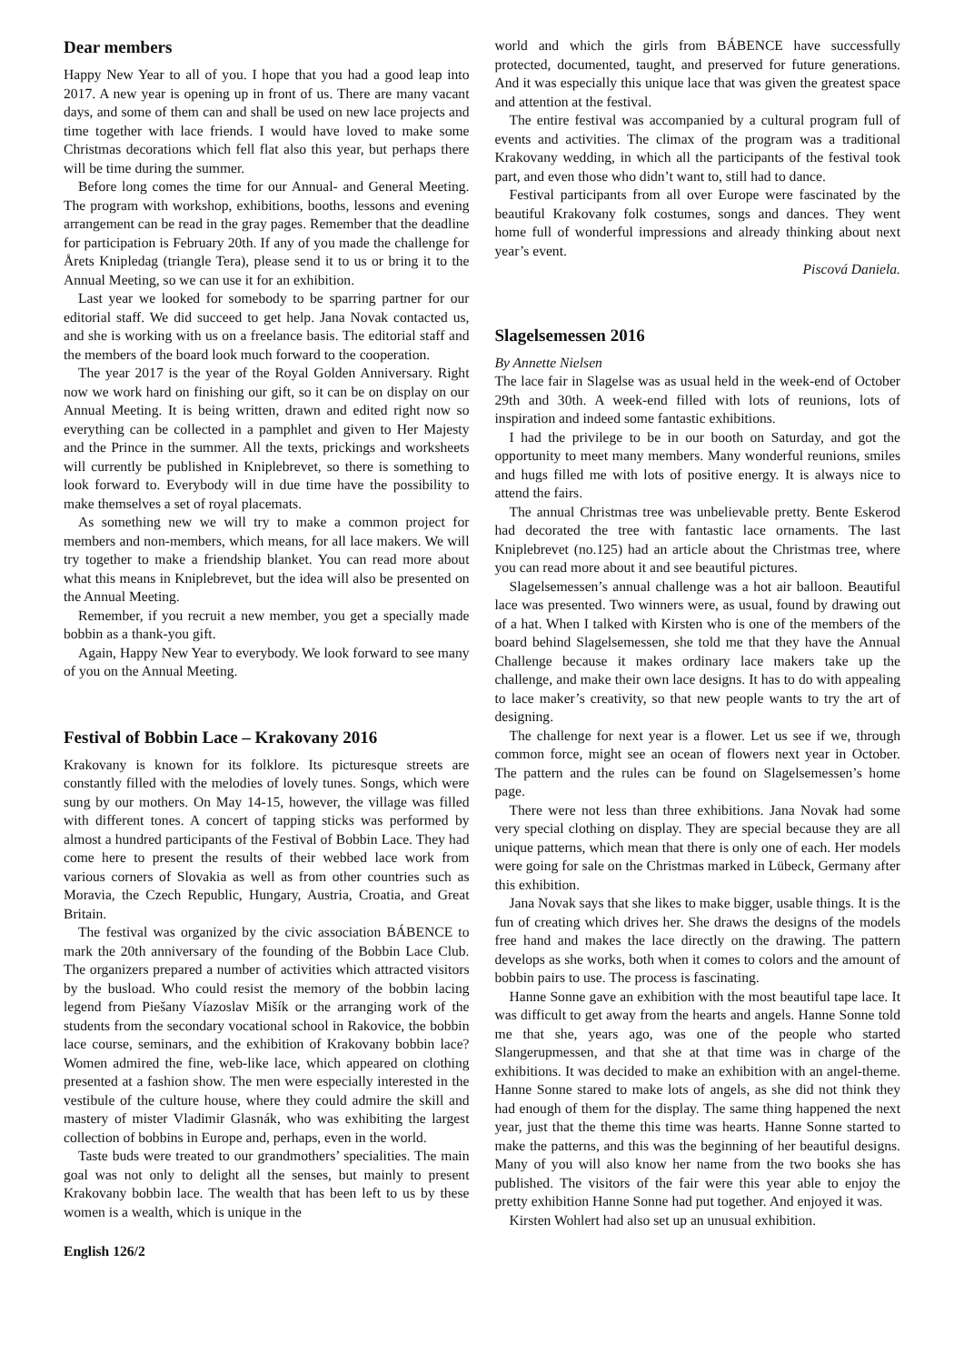Dear members
Happy New Year to all of you. I hope that you had a good leap into 2017. A new year is opening up in front of us. There are many vacant days, and some of them can and shall be used on new lace projects and time together with lace friends. I would have loved to make some Christmas decorations which fell flat also this year, but perhaps there will be time during the summer.
Before long comes the time for our Annual- and General Meeting. The program with workshop, exhibitions, booths, lessons and evening arrangement can be read in the gray pages. Remember that the deadline for participation is February 20th. If any of you made the challenge for Årets Knipledag (triangle Tera), please send it to us or bring it to the Annual Meeting, so we can use it for an exhibition.
Last year we looked for somebody to be sparring partner for our editorial staff. We did succeed to get help. Jana Novak contacted us, and she is working with us on a freelance basis. The editorial staff and the members of the board look much forward to the cooperation.
The year 2017 is the year of the Royal Golden Anniversary. Right now we work hard on finishing our gift, so it can be on display on our Annual Meeting. It is being written, drawn and edited right now so everything can be collected in a pamphlet and given to Her Majesty and the Prince in the summer. All the texts, prickings and worksheets will currently be published in Kniplebrevet, so there is something to look forward to. Everybody will in due time have the possibility to make themselves a set of royal placemats.
As something new we will try to make a common project for members and non-members, which means, for all lace makers. We will try together to make a friendship blanket. You can read more about what this means in Kniplebrevet, but the idea will also be presented on the Annual Meeting.
Remember, if you recruit a new member, you get a specially made bobbin as a thank-you gift.
Again, Happy New Year to everybody. We look forward to see many of you on the Annual Meeting.
Festival of Bobbin Lace – Krakovany 2016
Krakovany is known for its folklore. Its picturesque streets are constantly filled with the melodies of lovely tunes. Songs, which were sung by our mothers. On May 14-15, however, the village was filled with different tones. A concert of tapping sticks was performed by almost a hundred participants of the Festival of Bobbin Lace. They had come here to present the results of their webbed lace work from various corners of Slovakia as well as from other countries such as Moravia, the Czech Republic, Hungary, Austria, Croatia, and Great Britain.
The festival was organized by the civic association BÁBENCE to mark the 20th anniversary of the founding of the Bobbin Lace Club. The organizers prepared a number of activities which attracted visitors by the busload. Who could resist the memory of the bobbin lacing legend from Piešany Víazoslav Mišík or the arranging work of the students from the secondary vocational school in Rakovice, the bobbin lace course, seminars, and the exhibition of Krakovany bobbin lace? Women admired the fine, web-like lace, which appeared on clothing presented at a fashion show. The men were especially interested in the vestibule of the culture house, where they could admire the skill and mastery of mister Vladimir Glasnák, who was exhibiting the largest collection of bobbins in Europe and, perhaps, even in the world.
Taste buds were treated to our grandmothers’ specialities. The main goal was not only to delight all the senses, but mainly to present Krakovany bobbin lace. The wealth that has been left to us by these women is a wealth, which is unique in the
world and which the girls from BÁBENCE have successfully protected, documented, taught, and preserved for future generations. And it was especially this unique lace that was given the greatest space and attention at the festival.
The entire festival was accompanied by a cultural program full of events and activities. The climax of the program was a traditional Krakovany wedding, in which all the participants of the festival took part, and even those who didn’t want to, still had to dance.
Festival participants from all over Europe were fascinated by the beautiful Krakovany folk costumes, songs and dances. They went home full of wonderful impressions and already thinking about next year’s event.
Piscová Daniela.
Slagelsemessen 2016
By Annette Nielsen
The lace fair in Slagelse was as usual held in the week-end of October 29th and 30th. A week-end filled with lots of reunions, lots of inspiration and indeed some fantastic exhibitions.
I had the privilege to be in our booth on Saturday, and got the opportunity to meet many members. Many wonderful reunions, smiles and hugs filled me with lots of positive energy. It is always nice to attend the fairs.
The annual Christmas tree was unbelievable pretty. Bente Eskerod had decorated the tree with fantastic lace ornaments. The last Kniplebrevet (no.125) had an article about the Christmas tree, where you can read more about it and see beautiful pictures.
Slagelsemessen’s annual challenge was a hot air balloon. Beautiful lace was presented. Two winners were, as usual, found by drawing out of a hat. When I talked with Kirsten who is one of the members of the board behind Slagelsemessen, she told me that they have the Annual Challenge because it makes ordinary lace makers take up the challenge, and make their own lace designs. It has to do with appealing to lace maker’s creativity, so that new people wants to try the art of designing.
The challenge for next year is a flower. Let us see if we, through common force, might see an ocean of flowers next year in October. The pattern and the rules can be found on Slagelsemessen’s home page.
There were not less than three exhibitions. Jana Novak had some very special clothing on display. They are special because they are all unique patterns, which mean that there is only one of each. Her models were going for sale on the Christmas marked in Lübeck, Germany after this exhibition.
Jana Novak says that she likes to make bigger, usable things. It is the fun of creating which drives her. She draws the designs of the models free hand and makes the lace directly on the drawing. The pattern develops as she works, both when it comes to colors and the amount of bobbin pairs to use. The process is fascinating.
Hanne Sonne gave an exhibition with the most beautiful tape lace. It was difficult to get away from the hearts and angels. Hanne Sonne told me that she, years ago, was one of the people who started Slangerupmessen, and that she at that time was in charge of the exhibitions. It was decided to make an exhibition with an angel-theme. Hanne Sonne stared to make lots of angels, as she did not think they had enough of them for the display. The same thing happened the next year, just that the theme this time was hearts. Hanne Sonne started to make the patterns, and this was the beginning of her beautiful designs. Many of you will also know her name from the two books she has published. The visitors of the fair were this year able to enjoy the pretty exhibition Hanne Sonne had put together. And enjoyed it was.
Kirsten Wohlert had also set up an unusual exhibition.
English 126/2